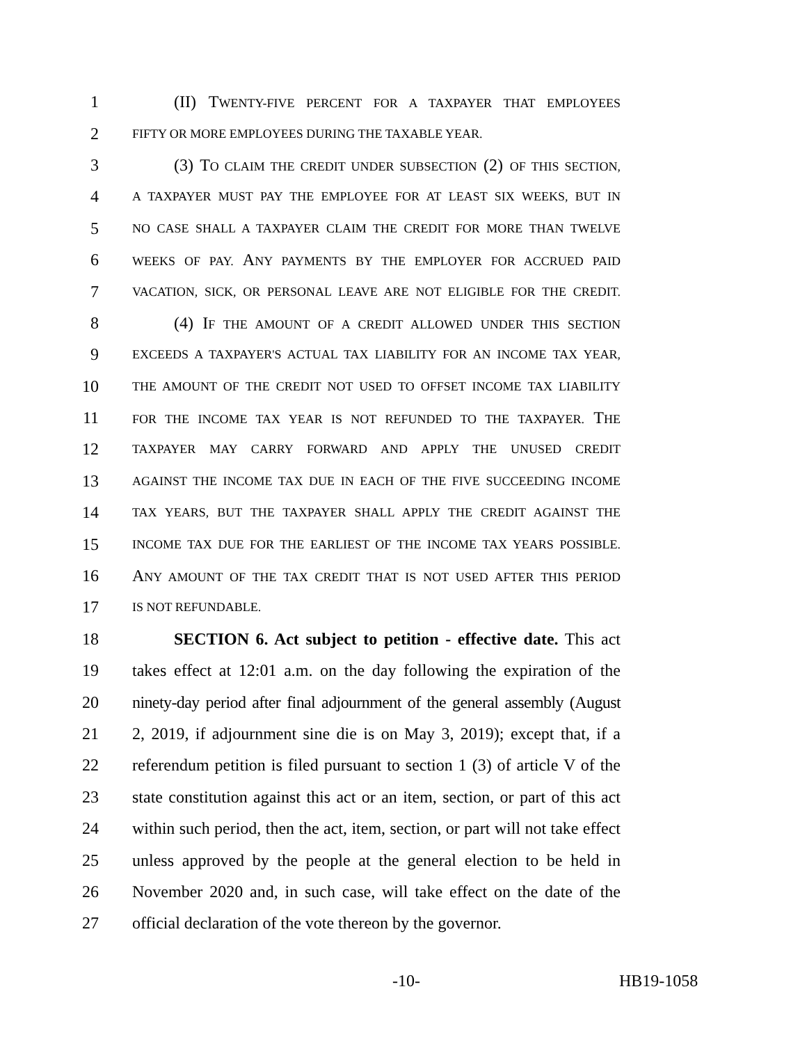1 (II) TWENTY-FIVE PERCENT FOR A TAXPAYER THAT EMPLOYEES
2 FIFTY OR MORE EMPLOYEES DURING THE TAXABLE YEAR.
3 (3) TO CLAIM THE CREDIT UNDER SUBSECTION (2) OF THIS SECTION,
4 A TAXPAYER MUST PAY THE EMPLOYEE FOR AT LEAST SIX WEEKS, BUT IN
5 NO CASE SHALL A TAXPAYER CLAIM THE CREDIT FOR MORE THAN TWELVE
6 WEEKS OF PAY. ANY PAYMENTS BY THE EMPLOYER FOR ACCRUED PAID
7 VACATION, SICK, OR PERSONAL LEAVE ARE NOT ELIGIBLE FOR THE CREDIT.
8 (4) IF THE AMOUNT OF A CREDIT ALLOWED UNDER THIS SECTION
9 EXCEEDS A TAXPAYER'S ACTUAL TAX LIABILITY FOR AN INCOME TAX YEAR,
10 THE AMOUNT OF THE CREDIT NOT USED TO OFFSET INCOME TAX LIABILITY
11 FOR THE INCOME TAX YEAR IS NOT REFUNDED TO THE TAXPAYER. THE
12 TAXPAYER MAY CARRY FORWARD AND APPLY THE UNUSED CREDIT
13 AGAINST THE INCOME TAX DUE IN EACH OF THE FIVE SUCCEEDING INCOME
14 TAX YEARS, BUT THE TAXPAYER SHALL APPLY THE CREDIT AGAINST THE
15 INCOME TAX DUE FOR THE EARLIEST OF THE INCOME TAX YEARS POSSIBLE.
16 ANY AMOUNT OF THE TAX CREDIT THAT IS NOT USED AFTER THIS PERIOD
17 IS NOT REFUNDABLE.
18 SECTION 6. Act subject to petition - effective date. This act
19 takes effect at 12:01 a.m. on the day following the expiration of the
20 ninety-day period after final adjournment of the general assembly (August
21 2, 2019, if adjournment sine die is on May 3, 2019); except that, if a
22 referendum petition is filed pursuant to section 1 (3) of article V of the
23 state constitution against this act or an item, section, or part of this act
24 within such period, then the act, item, section, or part will not take effect
25 unless approved by the people at the general election to be held in
26 November 2020 and, in such case, will take effect on the date of the
27 official declaration of the vote thereon by the governor.
-10- HB19-1058